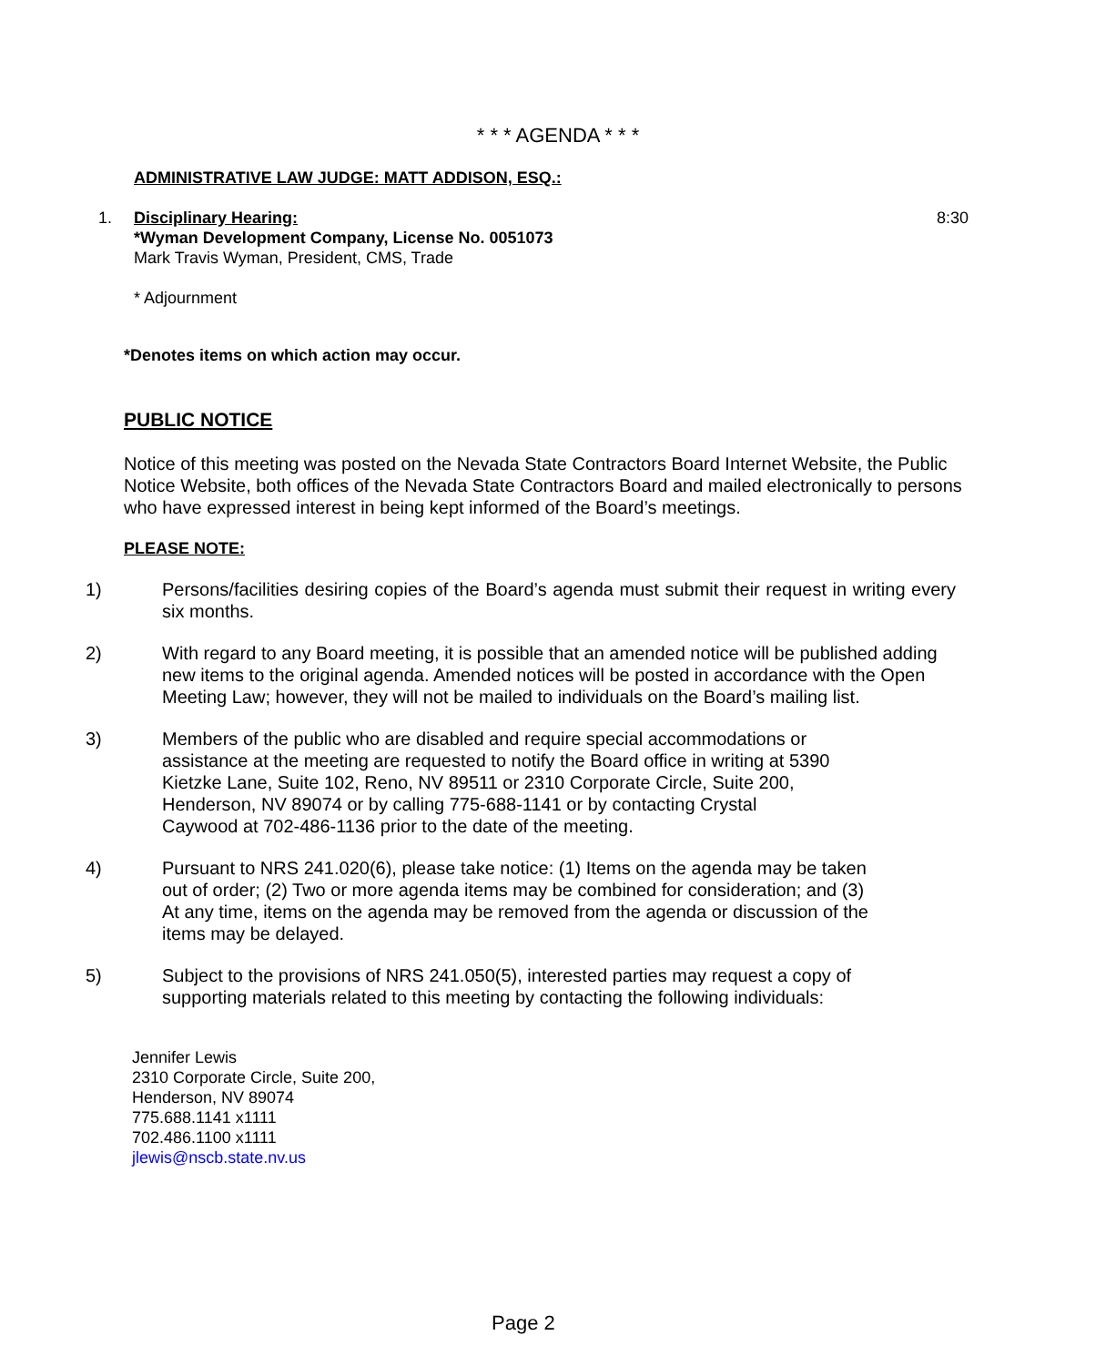* * * AGENDA * * *
ADMINISTRATIVE LAW JUDGE: MATT ADDISON, ESQ.:
1. Disciplinary Hearing:
*Wyman Development Company, License No. 0051073
Mark Travis Wyman, President, CMS, Trade
* Adjournment
8:30
*Denotes items on which action may occur.
PUBLIC NOTICE
Notice of this meeting was posted on the Nevada State Contractors Board Internet Website, the Public Notice Website, both offices of the Nevada State Contractors Board and mailed electronically to persons who have expressed interest in being kept informed of the Board’s meetings.
PLEASE NOTE:
1) Persons/facilities desiring copies of the Board’s agenda must submit their request in writing every six months.
2) With regard to any Board meeting, it is possible that an amended notice will be published adding new items to the original agenda. Amended notices will be posted in accordance with the Open Meeting Law; however, they will not be mailed to individuals on the Board’s mailing list.
3) Members of the public who are disabled and require special accommodations or assistance at the meeting are requested to notify the Board office in writing at 5390 Kietzke Lane, Suite 102, Reno, NV 89511 or 2310 Corporate Circle, Suite 200, Henderson, NV 89074 or by calling 775-688-1141 or by contacting Crystal Caywood at 702-486-1136 prior to the date of the meeting.
4) Pursuant to NRS 241.020(6), please take notice: (1) Items on the agenda may be taken out of order; (2) Two or more agenda items may be combined for consideration; and (3) At any time, items on the agenda may be removed from the agenda or discussion of the items may be delayed.
5) Subject to the provisions of NRS 241.050(5), interested parties may request a copy of supporting materials related to this meeting by contacting the following individuals:
Jennifer Lewis
2310 Corporate Circle, Suite 200,
Henderson, NV 89074
775.688.1141 x1111
702.486.1100 x1111
jlewis@nscb.state.nv.us
Page 2